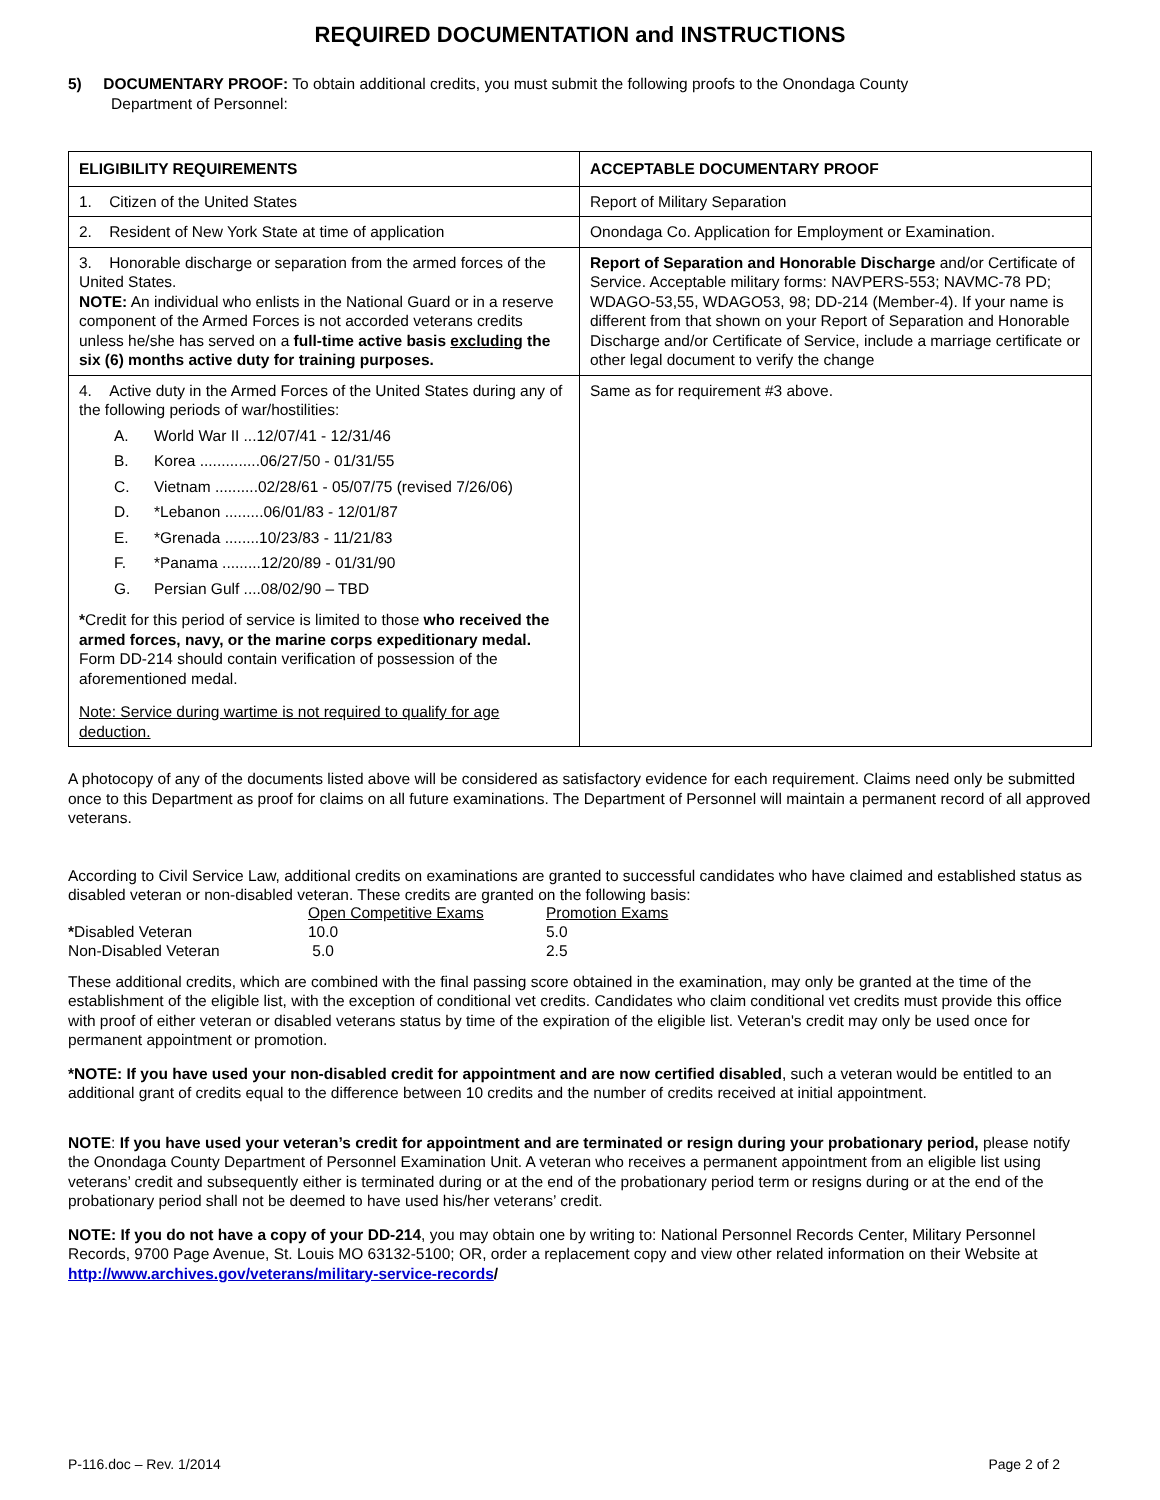REQUIRED DOCUMENTATION and INSTRUCTIONS
5) DOCUMENTARY PROOF: To obtain additional credits, you must submit the following proofs to the Onondaga County
Department of Personnel:
| ELIGIBILITY REQUIREMENTS | ACCEPTABLE DOCUMENTARY PROOF |
| --- | --- |
| 1. Citizen of the United States | Report of Military Separation |
| 2. Resident of New York State at time of application | Onondaga Co. Application for Employment or Examination. |
| 3. Honorable discharge or separation from the armed forces of the United States. NOTE: An individual who enlists in the National Guard or in a reserve component of the Armed Forces is not accorded veterans credits unless he/she has served on a full-time active basis excluding the six (6) months active duty for training purposes. | Report of Separation and Honorable Discharge and/or Certificate of Service. Acceptable military forms: NAVPERS-553; NAVMC-78 PD; WDAGO-53,55, WDAGO53, 98; DD-214 (Member-4). If your name is different from that shown on your Report of Separation and Honorable Discharge and/or Certificate of Service, include a marriage certificate or other legal document to verify the change |
| 4. Active duty in the Armed Forces of the United States during any of the following periods of war/hostilities: A. World War II ...12/07/41 - 12/31/46 B. Korea ..............06/27/50 - 01/31/55 C. Vietnam ..........02/28/61 - 05/07/75 (revised 7/26/06) D. *Lebanon .........06/01/83 - 12/01/87 E. *Grenada ........10/23/83 - 11/21/83 F. *Panama .........12/20/89 - 01/31/90 G. Persian Gulf ....08/02/90 – TBD * Credit for this period of service is limited to those who received the armed forces, navy, or the marine corps expeditionary medal. Form DD-214 should contain verification of possession of the aforementioned medal. Note: Service during wartime is not required to qualify for age deduction. | Same as for requirement #3 above. |
A photocopy of any of the documents listed above will be considered as satisfactory evidence for each requirement. Claims need only be submitted once to this Department as proof for claims on all future examinations. The Department of Personnel will maintain a permanent record of all approved veterans.
According to Civil Service Law, additional credits on examinations are granted to successful candidates who have claimed and established status as disabled veteran or non-disabled veteran. These credits are granted on the following basis:
| | Open Competitive Exams | Promotion Exams |
| * Disabled Veteran | 10.0 | 5.0 |
| Non-Disabled Veteran | 5.0 | 2.5 |
These additional credits, which are combined with the final passing score obtained in the examination, may only be granted at the time of the establishment of the eligible list, with the exception of conditional vet credits. Candidates who claim conditional vet credits must provide this office with proof of either veteran or disabled veterans status by time of the expiration of the eligible list. Veteran's credit may only be used once for permanent appointment or promotion.
*NOTE: If you have used your non-disabled credit for appointment and are now certified disabled, such a veteran would be entitled to an additional grant of credits equal to the difference between 10 credits and the number of credits received at initial appointment.
NOTE: If you have used your veteran’s credit for appointment and are terminated or resign during your probationary period, please notify the Onondaga County Department of Personnel Examination Unit. A veteran who receives a permanent appointment from an eligible list using veterans’ credit and subsequently either is terminated during or at the end of the probationary period term or resigns during or at the end of the probationary period shall not be deemed to have used his/her veterans’ credit.
NOTE: If you do not have a copy of your DD-214, you may obtain one by writing to: National Personnel Records Center, Military Personnel Records, 9700 Page Avenue, St. Louis MO 63132-5100; OR, order a replacement copy and view other related information on their Website at http://www.archives.gov/veterans/military-service-records/
P-116.doc – Rev. 1/2014 Page 2 of 2